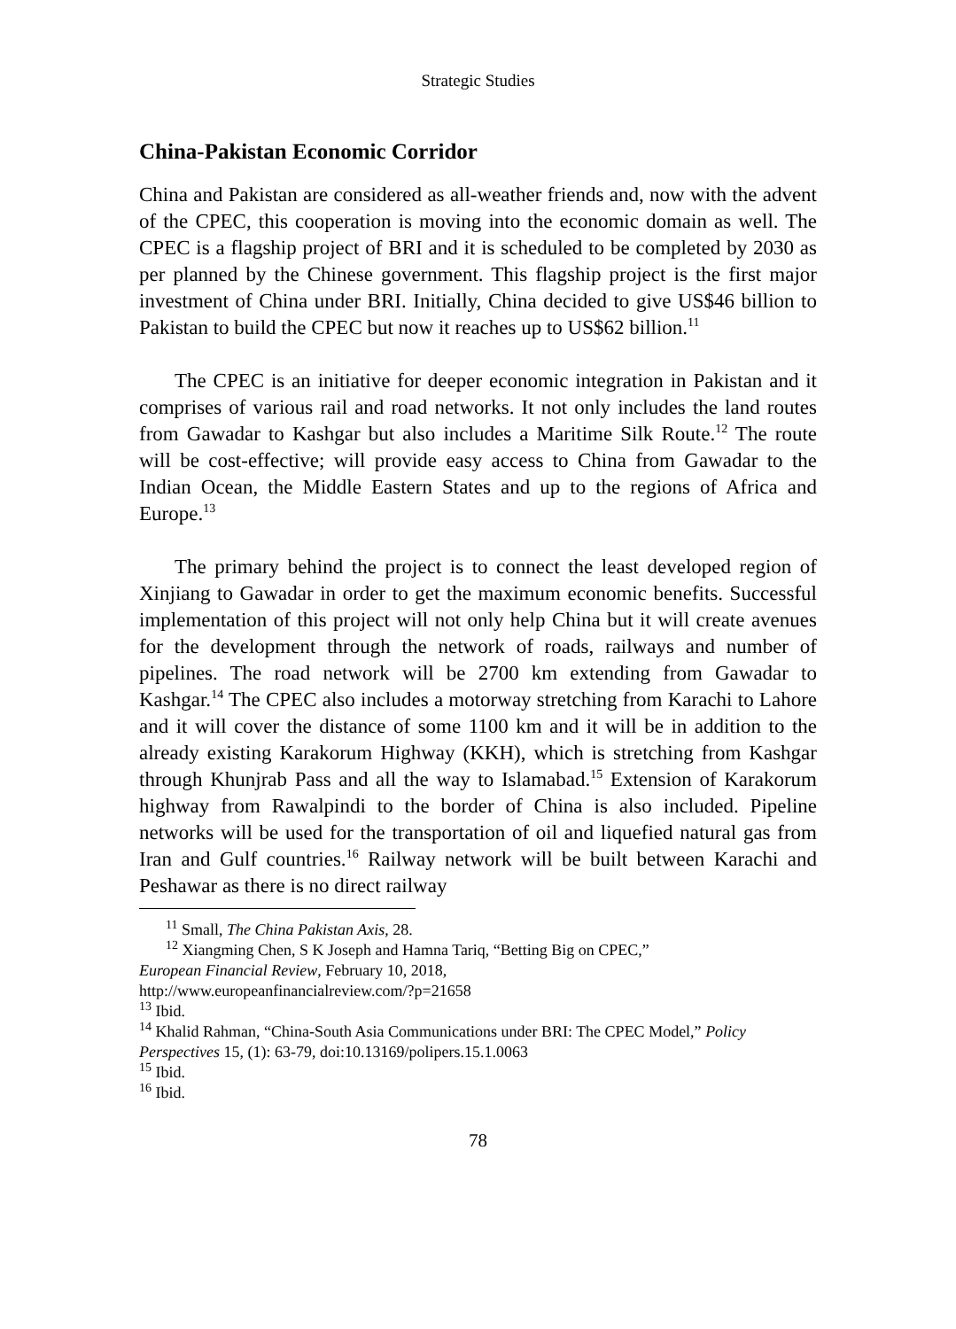Strategic Studies
China-Pakistan Economic Corridor
China and Pakistan are considered as all-weather friends and, now with the advent of the CPEC, this cooperation is moving into the economic domain as well. The CPEC is a flagship project of BRI and it is scheduled to be completed by 2030 as per planned by the Chinese government. This flagship project is the first major investment of China under BRI. Initially, China decided to give US$46 billion to Pakistan to build the CPEC but now it reaches up to US$62 billion.<sup>11</sup>
The CPEC is an initiative for deeper economic integration in Pakistan and it comprises of various rail and road networks. It not only includes the land routes from Gawadar to Kashgar but also includes a Maritime Silk Route.<sup>12</sup> The route will be cost-effective; will provide easy access to China from Gawadar to the Indian Ocean, the Middle Eastern States and up to the regions of Africa and Europe.<sup>13</sup>
The primary behind the project is to connect the least developed region of Xinjiang to Gawadar in order to get the maximum economic benefits. Successful implementation of this project will not only help China but it will create avenues for the development through the network of roads, railways and number of pipelines. The road network will be 2700 km extending from Gawadar to Kashgar.<sup>14</sup> The CPEC also includes a motorway stretching from Karachi to Lahore and it will cover the distance of some 1100 km and it will be in addition to the already existing Karakorum Highway (KKH), which is stretching from Kashgar through Khunjrab Pass and all the way to Islamabad.<sup>15</sup> Extension of Karakorum highway from Rawalpindi to the border of China is also included. Pipeline networks will be used for the transportation of oil and liquefied natural gas from Iran and Gulf countries.<sup>16</sup> Railway network will be built between Karachi and Peshawar as there is no direct railway
<sup>11</sup> Small, The China Pakistan Axis, 28.
<sup>12</sup> Xiangming Chen, S K Joseph and Hamna Tariq, “Betting Big on CPEC,”
European Financial Review, February 10, 2018,
http://www.europeanfinancialreview.com/?p=21658
<sup>13</sup> Ibid.
<sup>14</sup> Khalid Rahman, “China-South Asia Communications under BRI: The CPEC Model,” Policy Perspectives 15, (1): 63-79, doi:10.13169/polipers.15.1.0063
<sup>15</sup> Ibid.
<sup>16</sup> Ibid.
78